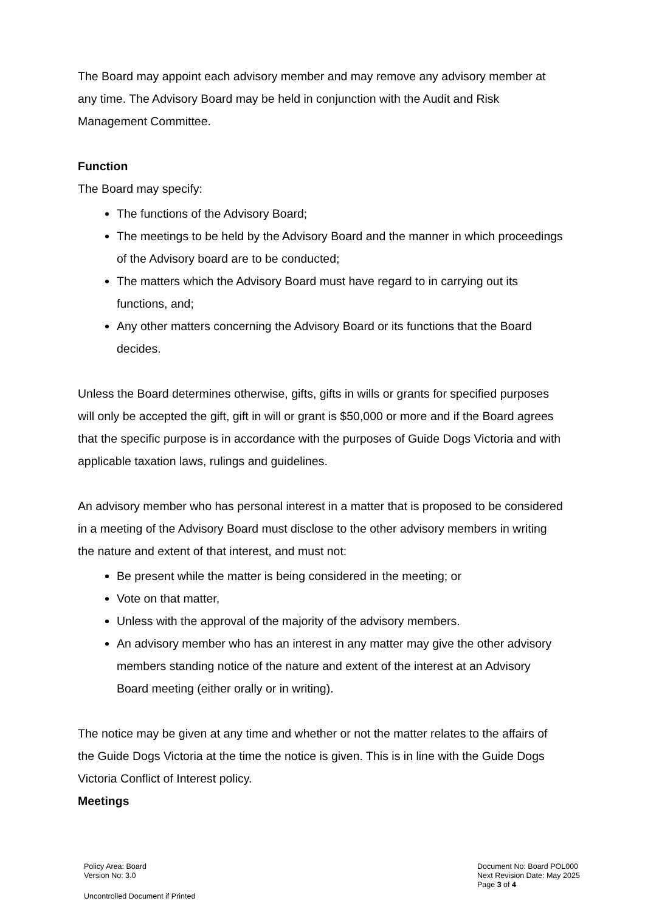The Board may appoint each advisory member and may remove any advisory member at any time. The Advisory Board may be held in conjunction with the Audit and Risk Management Committee.
Function
The Board may specify:
The functions of the Advisory Board;
The meetings to be held by the Advisory Board and the manner in which proceedings of the Advisory board are to be conducted;
The matters which the Advisory Board must have regard to in carrying out its functions, and;
Any other matters concerning the Advisory Board or its functions that the Board decides.
Unless the Board determines otherwise, gifts, gifts in wills or grants for specified purposes will only be accepted the gift, gift in will or grant is $50,000 or more and if the Board agrees that the specific purpose is in accordance with the purposes of Guide Dogs Victoria and with applicable taxation laws, rulings and guidelines.
An advisory member who has personal interest in a matter that is proposed to be considered in a meeting of the Advisory Board must disclose to the other advisory members in writing the nature and extent of that interest, and must not:
Be present while the matter is being considered in the meeting; or
Vote on that matter,
Unless with the approval of the majority of the advisory members.
An advisory member who has an interest in any matter may give the other advisory members standing notice of the nature and extent of the interest at an Advisory Board meeting (either orally or in writing).
The notice may be given at any time and whether or not the matter relates to the affairs of the Guide Dogs Victoria at the time the notice is given. This is in line with the Guide Dogs Victoria Conflict of Interest policy.
Meetings
Policy Area: Board
Version No: 3.0
Document No: Board POL000
Next Revision Date: May 2025
Page 3 of 4
Uncontrolled Document if Printed